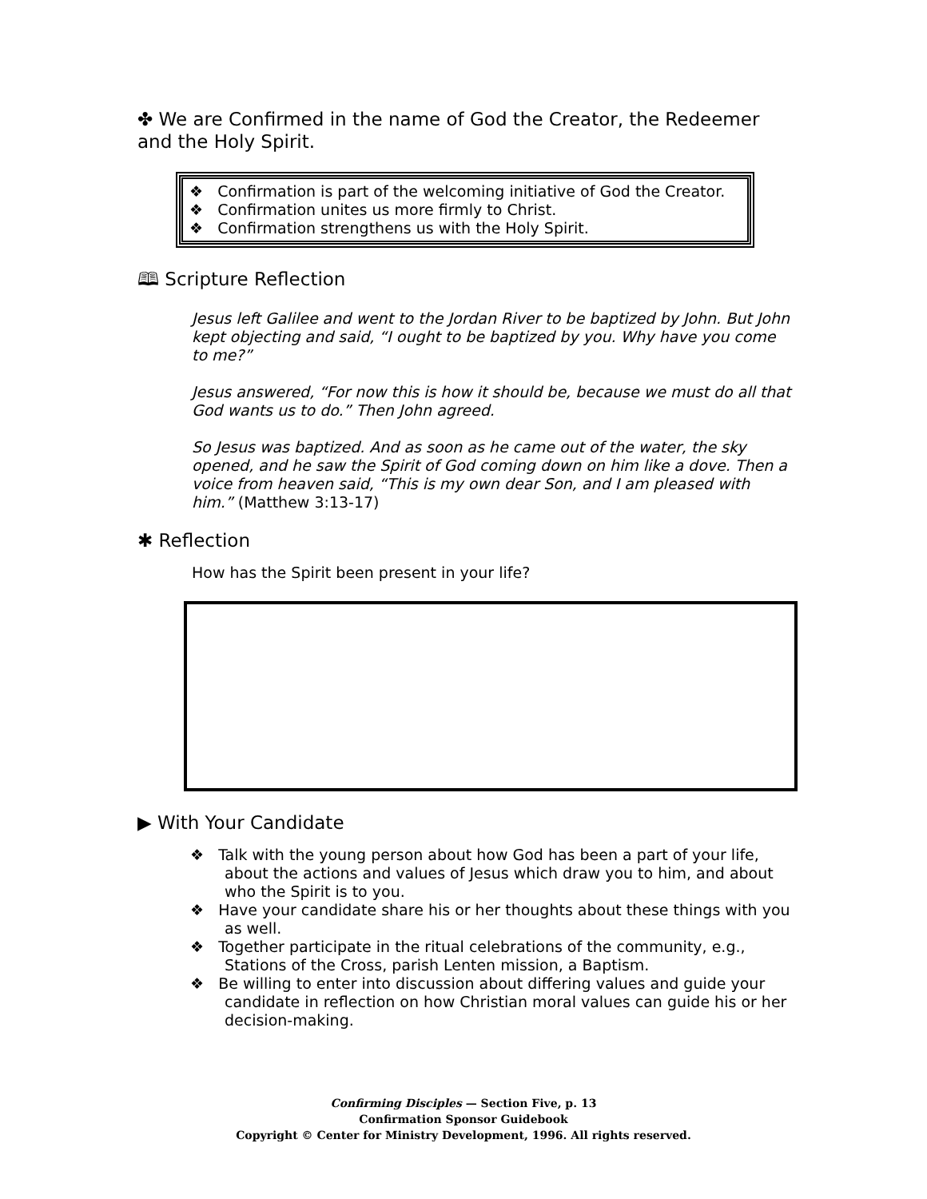✤ We are Confirmed in the name of God the Creator, the Redeemer and the Holy Spirit.
❖ Confirmation is part of the welcoming initiative of God the Creator.
❖ Confirmation unites us more firmly to Christ.
❖ Confirmation strengthens us with the Holy Spirit.
🕮 Scripture Reflection
Jesus left Galilee and went to the Jordan River to be baptized by John. But John kept objecting and said, “I ought to be baptized by you. Why have you come to me?”
Jesus answered, “For now this is how it should be, because we must do all that God wants us to do.” Then John agreed.
So Jesus was baptized. And as soon as he came out of the water, the sky opened, and he saw the Spirit of God coming down on him like a dove. Then a voice from heaven said, “This is my own dear Son, and I am pleased with him.” (Matthew 3:13-17)
✱ Reflection
How has the Spirit been present in your life?
▶ With Your Candidate
❖ Talk with the young person about how God has been a part of your life, about the actions and values of Jesus which draw you to him, and about who the Spirit is to you.
❖ Have your candidate share his or her thoughts about these things with you as well.
❖ Together participate in the ritual celebrations of the community, e.g., Stations of the Cross, parish Lenten mission, a Baptism.
❖ Be willing to enter into discussion about differing values and guide your candidate in reflection on how Christian moral values can guide his or her decision-making.
Confirming Disciples — Section Five, p. 13
Confirmation Sponsor Guidebook
Copyright © Center for Ministry Development, 1996. All rights reserved.